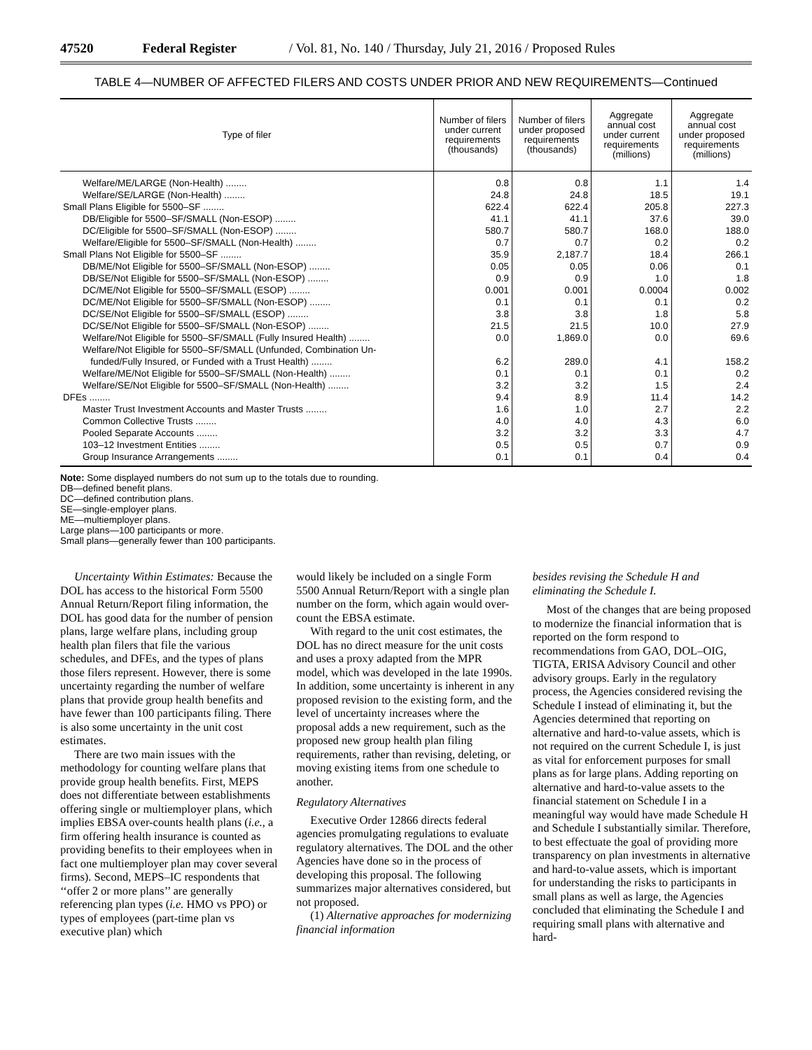47520 Federal Register / Vol. 81, No. 140 / Thursday, July 21, 2016 / Proposed Rules
TABLE 4—NUMBER OF AFFECTED FILERS AND COSTS UNDER PRIOR AND NEW REQUIREMENTS—Continued
| Type of filer | Number of filers under current requirements (thousands) | Number of filers under proposed requirements (thousands) | Aggregate annual cost under current requirements (millions) | Aggregate annual cost under proposed requirements (millions) |
| --- | --- | --- | --- | --- |
| Welfare/ME/LARGE (Non-Health) ........ | 0.8 | 0.8 | 1.1 | 1.4 |
| Welfare/SE/LARGE (Non-Health) ........ | 24.8 | 24.8 | 18.5 | 19.1 |
| Small Plans Eligible for 5500–SF ........ | 622.4 | 622.4 | 205.8 | 227.3 |
| DB/Eligible for 5500–SF/SMALL (Non-ESOP) ........ | 41.1 | 41.1 | 37.6 | 39.0 |
| DC/Eligible for 5500–SF/SMALL (Non-ESOP) ........ | 580.7 | 580.7 | 168.0 | 188.0 |
| Welfare/Eligible for 5500–SF/SMALL (Non-Health) ........ | 0.7 | 0.7 | 0.2 | 0.2 |
| Small Plans Not Eligible for 5500–SF ........ | 35.9 | 2,187.7 | 18.4 | 266.1 |
| DB/ME/Not Eligible for 5500–SF/SMALL (Non-ESOP) ........ | 0.05 | 0.05 | 0.06 | 0.1 |
| DB/SE/Not Eligible for 5500–SF/SMALL (Non-ESOP) ........ | 0.9 | 0.9 | 1.0 | 1.8 |
| DC/ME/Not Eligible for 5500–SF/SMALL (ESOP) ........ | 0.001 | 0.001 | 0.0004 | 0.002 |
| DC/ME/Not Eligible for 5500–SF/SMALL (Non-ESOP) ........ | 0.1 | 0.1 | 0.1 | 0.2 |
| DC/SE/Not Eligible for 5500–SF/SMALL (ESOP) ........ | 3.8 | 3.8 | 1.8 | 5.8 |
| DC/SE/Not Eligible for 5500–SF/SMALL (Non-ESOP) ........ | 21.5 | 21.5 | 10.0 | 27.9 |
| Welfare/Not Eligible for 5500–SF/SMALL (Fully Insured Health) ........ | 0.0 | 1,869.0 | 0.0 | 69.6 |
| Welfare/Not Eligible for 5500–SF/SMALL (Unfunded, Combination Un- funded/Fully Insured, or Funded with a Trust Health) ........ | 6.2 | 289.0 | 4.1 | 158.2 |
| Welfare/ME/Not Eligible for 5500–SF/SMALL (Non-Health) ........ | 0.1 | 0.1 | 0.1 | 0.2 |
| Welfare/SE/Not Eligible for 5500–SF/SMALL (Non-Health) ........ | 3.2 | 3.2 | 1.5 | 2.4 |
| DFEs ........ | 9.4 | 8.9 | 11.4 | 14.2 |
| Master Trust Investment Accounts and Master Trusts ........ | 1.6 | 1.0 | 2.7 | 2.2 |
| Common Collective Trusts ........ | 4.0 | 4.0 | 4.3 | 6.0 |
| Pooled Separate Accounts ........ | 3.2 | 3.2 | 3.3 | 4.7 |
| 103–12 Investment Entities ........ | 0.5 | 0.5 | 0.7 | 0.9 |
| Group Insurance Arrangements ........ | 0.1 | 0.1 | 0.4 | 0.4 |
Note: Some displayed numbers do not sum up to the totals due to rounding.
DB—defined benefit plans.
DC—defined contribution plans.
SE—single-employer plans.
ME—multiemployer plans.
Large plans—100 participants or more.
Small plans—generally fewer than 100 participants.
Uncertainty Within Estimates: Because the DOL has access to the historical Form 5500 Annual Return/Report filing information, the DOL has good data for the number of pension plans, large welfare plans, including group health plan filers that file the various schedules, and DFEs, and the types of plans those filers represent. However, there is some uncertainty regarding the number of welfare plans that provide group health benefits and have fewer than 100 participants filing. There is also some uncertainty in the unit cost estimates.
There are two main issues with the methodology for counting welfare plans that provide group health benefits. First, MEPS does not differentiate between establishments offering single or multiemployer plans, which implies EBSA over-counts health plans (i.e., a firm offering health insurance is counted as providing benefits to their employees when in fact one multiemployer plan may cover several firms). Second, MEPS–IC respondents that ‘‘offer 2 or more plans’’ are generally referencing plan types (i.e. HMO vs PPO) or types of employees (part-time plan vs executive plan) which
would likely be included on a single Form 5500 Annual Return/Report with a single plan number on the form, which again would over-count the EBSA estimate.
With regard to the unit cost estimates, the DOL has no direct measure for the unit costs and uses a proxy adapted from the MPR model, which was developed in the late 1990s. In addition, some uncertainty is inherent in any proposed revision to the existing form, and the level of uncertainty increases where the proposal adds a new requirement, such as the proposed new group health plan filing requirements, rather than revising, deleting, or moving existing items from one schedule to another.
Regulatory Alternatives
Executive Order 12866 directs federal agencies promulgating regulations to evaluate regulatory alternatives. The DOL and the other Agencies have done so in the process of developing this proposal. The following summarizes major alternatives considered, but not proposed.
(1) Alternative approaches for modernizing financial information
besides revising the Schedule H and eliminating the Schedule I.
Most of the changes that are being proposed to modernize the financial information that is reported on the form respond to recommendations from GAO, DOL–OIG, TIGTA, ERISA Advisory Council and other advisory groups. Early in the regulatory process, the Agencies considered revising the Schedule I instead of eliminating it, but the Agencies determined that reporting on alternative and hard-to-value assets, which is not required on the current Schedule I, is just as vital for enforcement purposes for small plans as for large plans. Adding reporting on alternative and hard-to-value assets to the financial statement on Schedule I in a meaningful way would have made Schedule H and Schedule I substantially similar. Therefore, to best effectuate the goal of providing more transparency on plan investments in alternative and hard-to-value assets, which is important for understanding the risks to participants in small plans as well as large, the Agencies concluded that eliminating the Schedule I and requiring small plans with alternative and hard-